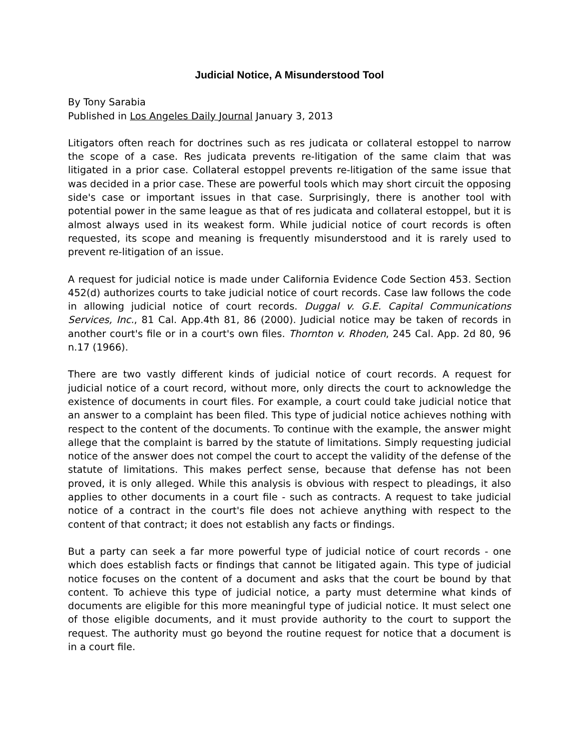Judicial Notice, A Misunderstood Tool
By Tony Sarabia
Published in Los Angeles Daily Journal January 3, 2013
Litigators often reach for doctrines such as res judicata or collateral estoppel to narrow the scope of a case. Res judicata prevents re-litigation of the same claim that was litigated in a prior case. Collateral estoppel prevents re-litigation of the same issue that was decided in a prior case. These are powerful tools which may short circuit the opposing side's case or important issues in that case. Surprisingly, there is another tool with potential power in the same league as that of res judicata and collateral estoppel, but it is almost always used in its weakest form. While judicial notice of court records is often requested, its scope and meaning is frequently misunderstood and it is rarely used to prevent re-litigation of an issue.
A request for judicial notice is made under California Evidence Code Section 453. Section 452(d) authorizes courts to take judicial notice of court records. Case law follows the code in allowing judicial notice of court records. Duggal v. G.E. Capital Communications Services, Inc., 81 Cal. App.4th 81, 86 (2000). Judicial notice may be taken of records in another court's file or in a court's own files. Thornton v. Rhoden, 245 Cal. App. 2d 80, 96 n.17 (1966).
There are two vastly different kinds of judicial notice of court records. A request for judicial notice of a court record, without more, only directs the court to acknowledge the existence of documents in court files. For example, a court could take judicial notice that an answer to a complaint has been filed. This type of judicial notice achieves nothing with respect to the content of the documents. To continue with the example, the answer might allege that the complaint is barred by the statute of limitations. Simply requesting judicial notice of the answer does not compel the court to accept the validity of the defense of the statute of limitations. This makes perfect sense, because that defense has not been proved, it is only alleged. While this analysis is obvious with respect to pleadings, it also applies to other documents in a court file - such as contracts. A request to take judicial notice of a contract in the court's file does not achieve anything with respect to the content of that contract; it does not establish any facts or findings.
But a party can seek a far more powerful type of judicial notice of court records - one which does establish facts or findings that cannot be litigated again. This type of judicial notice focuses on the content of a document and asks that the court be bound by that content. To achieve this type of judicial notice, a party must determine what kinds of documents are eligible for this more meaningful type of judicial notice. It must select one of those eligible documents, and it must provide authority to the court to support the request. The authority must go beyond the routine request for notice that a document is in a court file.